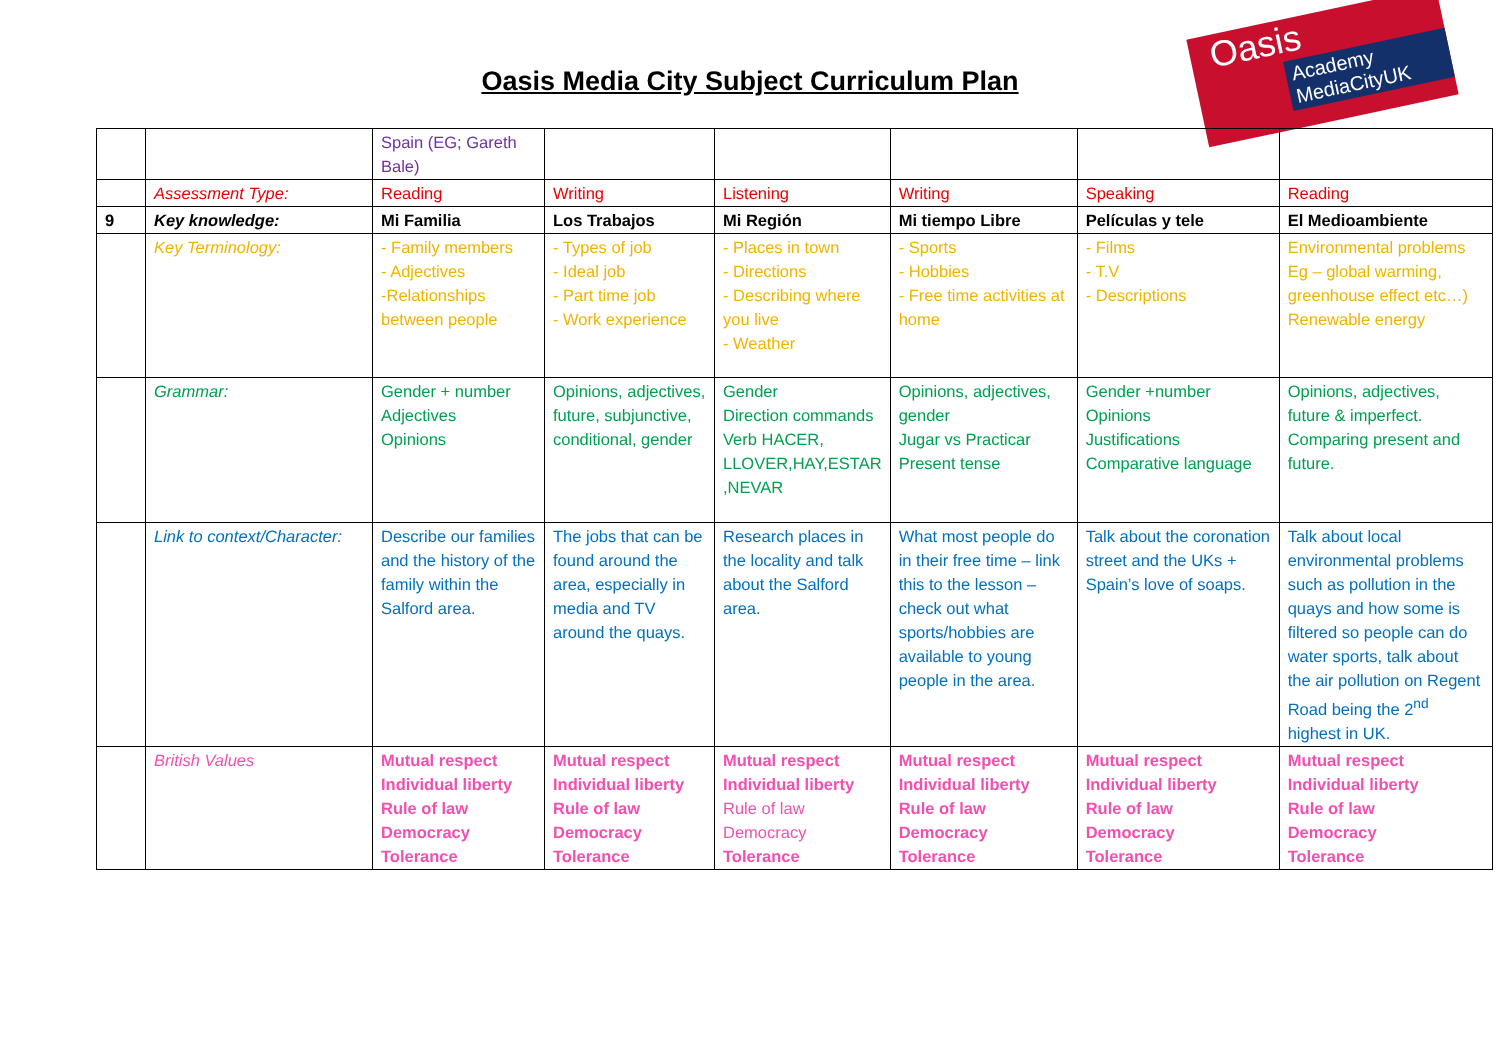Oasis
Academy MediaCityUK
Oasis Media City Subject Curriculum Plan
| | | Spain (EG; Gareth Bale) | | | | | |
| | Assessment Type: | Reading | Writing | Listening | Writing | Speaking | Reading |
| 9 | Key knowledge: | Mi Familia | Los Trabajos | Mi Región | Mi tiempo Libre | Películas y tele | El Medioambiente |
| | Key Terminology: | - Family members - Adjectives -Relationships between people | - Types of job - Ideal job - Part time job - Work experience | - Places in town - Directions - Describing where you live - Weather | - Sports - Hobbies - Free time activities at home | - Films - T.V - Descriptions | Environmental problems Eg – global warming, greenhouse effect etc…) Renewable energy |
| | Grammar: | Gender + number Adjectives Opinions | Opinions, adjectives, future, subjunctive, conditional, gender | Gender Direction commands Verb HACER, LLOVER,HAY,ESTAR ,NEVAR | Opinions, adjectives, gender Jugar vs Practicar Present tense | Gender +number Opinions Justifications Comparative language | Opinions, adjectives, future & imperfect. Comparing present and future. |
| | Link to context/Character: | Describe our families and the history of the family within the Salford area. | The jobs that can be found around the area, especially in media and TV around the quays. | Research places in the locality and talk about the Salford area. | What most people do in their free time – link this to the lesson – check out what sports/hobbies are available to young people in the area. | Talk about the coronation street and the UKs + Spain’s love of soaps. | Talk about local environmental problems such as pollution in the quays and how some is filtered so people can do water sports, talk about the air pollution on Regent Road being the 2<sup>nd</sup> highest in UK. |
| | British Values | Mutual respect Individual liberty Rule of law Democracy Tolerance | Mutual respect Individual liberty Rule of law Democracy Tolerance | Mutual respect Individual liberty Rule of law Democracy Tolerance | Mutual respect Individual liberty Rule of law Democracy Tolerance | Mutual respect Individual liberty Rule of law Democracy Tolerance | Mutual respect Individual liberty Rule of law Democracy Tolerance |